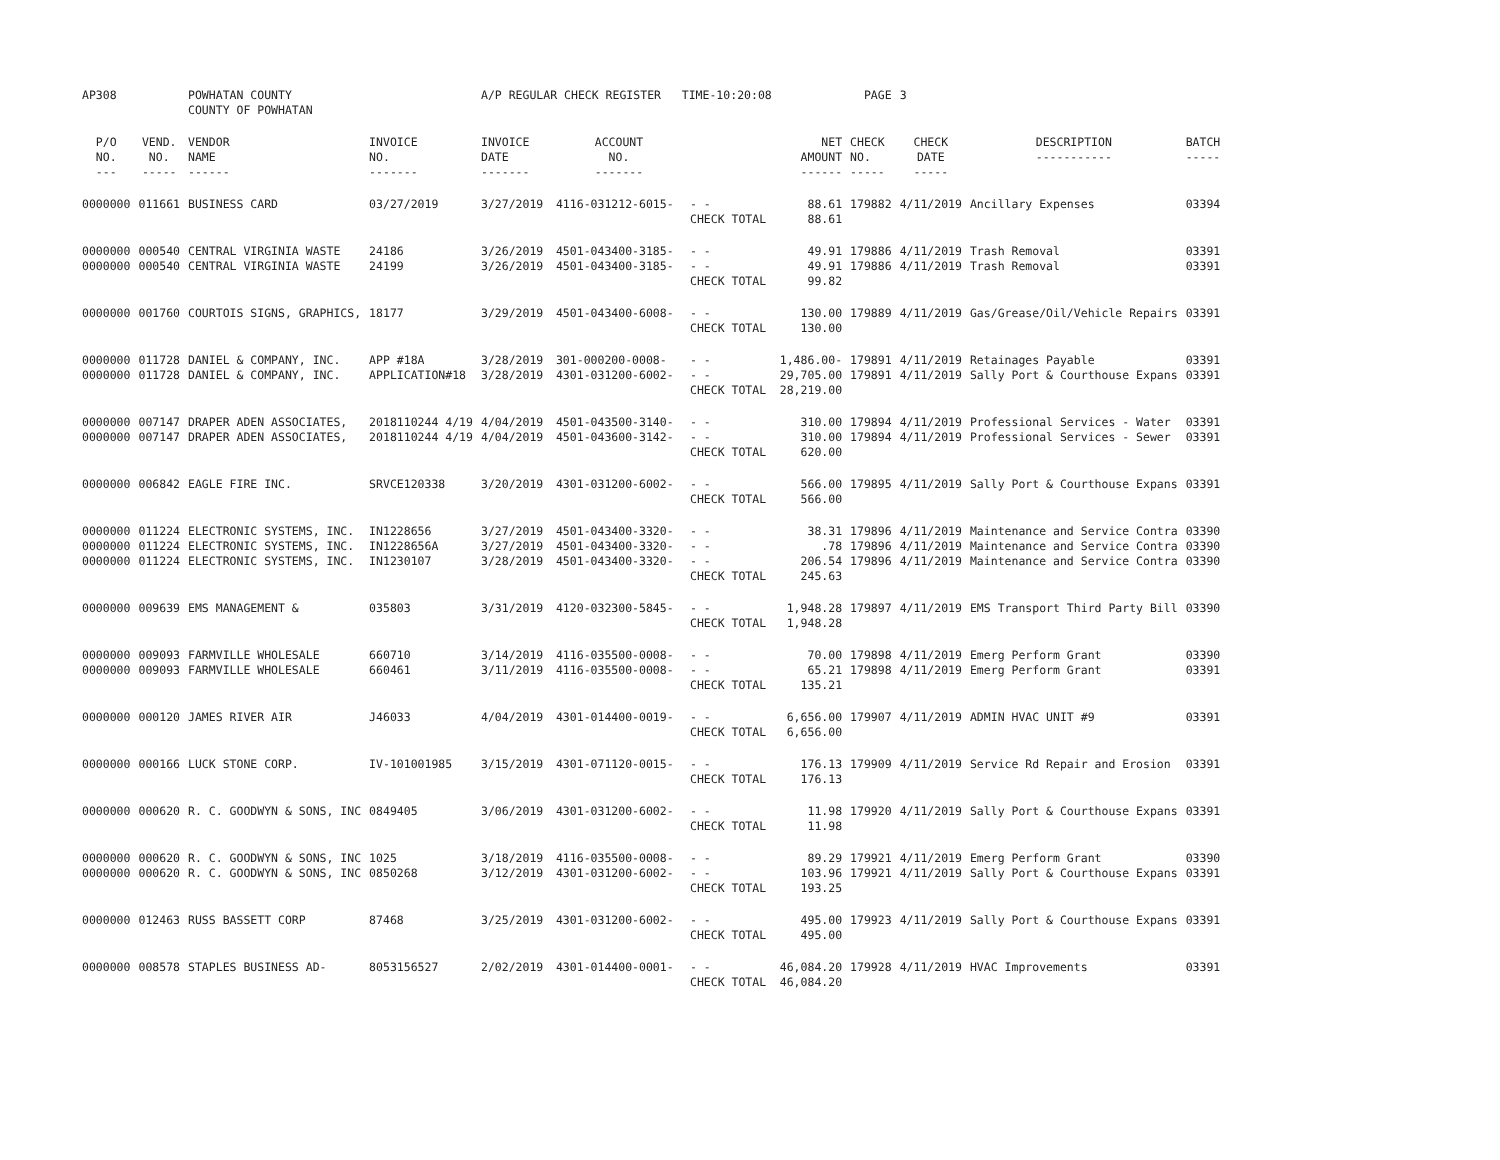| AP308 | | POWHATAN COUNTY COUNTY OF POWHATAN | | A/P REGULAR CHECK REGISTER TIME-10:20:08 | | | | PAGE | 3 | | | |
| P/O NO. --- | VEND. NO. ----- | VENDOR NAME ------ | INVOICE NO. ------- | INVOICE DATE ------- | ACCOUNT NO. ------- | | NET AMOUNT ------ | CHECK NO. ----- | CHECK DATE ----- | DESCRIPTION ----------- | BATCH ----- | |
| 0000000 | 011661 | BUSINESS CARD | 03/27/2019 | 3/27/2019 | 4116-031212-6015- | - - CHECK TOTAL | 88.61 88.61 | 179882 | 4/11/2019 | Ancillary Expenses | 03394 | |
| 0000000 0000000 | 000540 000540 | CENTRAL VIRGINIA WASTE CENTRAL VIRGINIA WASTE | 24186 24199 | 3/26/2019 3/26/2019 | 4501-043400-3185- 4501-043400-3185- | - - - - CHECK TOTAL | 49.91 49.91 99.82 | 179886 179886 | 4/11/2019 4/11/2019 | Trash Removal Trash Removal | 03391 03391 | |
| 0000000 | 001760 | COURTOIS SIGNS, GRAPHICS, | 18177 | 3/29/2019 | 4501-043400-6008- | - - CHECK TOTAL | 130.00 130.00 | 179889 | 4/11/2019 | Gas/Grease/Oil/Vehicle Repairs | 03391 | |
| 0000000 0000000 | 011728 011728 | DANIEL & COMPANY, INC. DANIEL & COMPANY, INC. | APP #18A APPLICATION#18 | 3/28/2019 3/28/2019 | 301-000200-0008- 4301-031200-6002- | - - - - CHECK TOTAL | 1,486.00- 29,705.00 28,219.00 | 179891 179891 | 4/11/2019 4/11/2019 | Retainages Payable Sally Port & Courthouse Expans | 03391 03391 | |
| 0000000 0000000 | 007147 007147 | DRAPER ADEN ASSOCIATES, DRAPER ADEN ASSOCIATES, | 2018110244 4/19 2018110244 4/19 | 4/04/2019 4/04/2019 | 4501-043500-3140- 4501-043600-3142- | - - - - CHECK TOTAL | 310.00 310.00 620.00 | 179894 179894 | 4/11/2019 4/11/2019 | Professional Services - Water Professional Services - Sewer | 03391 03391 | |
| 0000000 | 006842 | EAGLE FIRE INC. | SRVCE120338 | 3/20/2019 | 4301-031200-6002- | - - CHECK TOTAL | 566.00 566.00 | 179895 | 4/11/2019 | Sally Port & Courthouse Expans | 03391 | |
| 0000000 0000000 0000000 | 011224 011224 011224 | ELECTRONIC SYSTEMS, INC. ELECTRONIC SYSTEMS, INC. ELECTRONIC SYSTEMS, INC. | IN1228656 IN1228656A IN1230107 | 3/27/2019 3/27/2019 3/28/2019 | 4501-043400-3320- 4501-043400-3320- 4501-043400-3320- | - - - - - - CHECK TOTAL | 38.31 .78 206.54 245.63 | 179896 179896 179896 | 4/11/2019 4/11/2019 4/11/2019 | Maintenance and Service Contra Maintenance and Service Contra Maintenance and Service Contra | 03390 03390 03390 | |
| 0000000 | 009639 | EMS MANAGEMENT & | 035803 | 3/31/2019 | 4120-032300-5845- | - - CHECK TOTAL | 1,948.28 1,948.28 | 179897 | 4/11/2019 | EMS Transport Third Party Bill | 03390 | |
| 0000000 0000000 | 009093 009093 | FARMVILLE WHOLESALE FARMVILLE WHOLESALE | 660710 660461 | 3/14/2019 3/11/2019 | 4116-035500-0008- 4116-035500-0008- | - - - - CHECK TOTAL | 70.00 65.21 135.21 | 179898 179898 | 4/11/2019 4/11/2019 | Emerg Perform Grant Emerg Perform Grant | 03390 03391 | |
| 0000000 | 000120 | JAMES RIVER AIR | J46033 | 4/04/2019 | 4301-014400-0019- | - - CHECK TOTAL | 6,656.00 6,656.00 | 179907 | 4/11/2019 | ADMIN HVAC UNIT #9 | 03391 | |
| 0000000 | 000166 | LUCK STONE CORP. | IV-101001985 | 3/15/2019 | 4301-071120-0015- | - - CHECK TOTAL | 176.13 176.13 | 179909 | 4/11/2019 | Service Rd Repair and Erosion | 03391 | |
| 0000000 | 000620 | R. C. GOODWYN & SONS, INC | 0849405 | 3/06/2019 | 4301-031200-6002- | - - CHECK TOTAL | 11.98 11.98 | 179920 | 4/11/2019 | Sally Port & Courthouse Expans | 03391 | |
| 0000000 0000000 | 000620 000620 | R. C. GOODWYN & SONS, INC R. C. GOODWYN & SONS, INC | 1025 0850268 | 3/18/2019 3/12/2019 | 4116-035500-0008- 4301-031200-6002- | - - - - CHECK TOTAL | 89.29 103.96 193.25 | 179921 179921 | 4/11/2019 4/11/2019 | Emerg Perform Grant Sally Port & Courthouse Expans | 03390 03391 | |
| 0000000 | 012463 | RUSS BASSETT CORP | 87468 | 3/25/2019 | 4301-031200-6002- | - - CHECK TOTAL | 495.00 495.00 | 179923 | 4/11/2019 | Sally Port & Courthouse Expans | 03391 | |
| 0000000 | 008578 | STAPLES BUSINESS AD- | 8053156527 | 2/02/2019 | 4301-014400-0001- | - - CHECK TOTAL | 46,084.20 46,084.20 | 179928 | 4/11/2019 | HVAC Improvements | 03391 | |